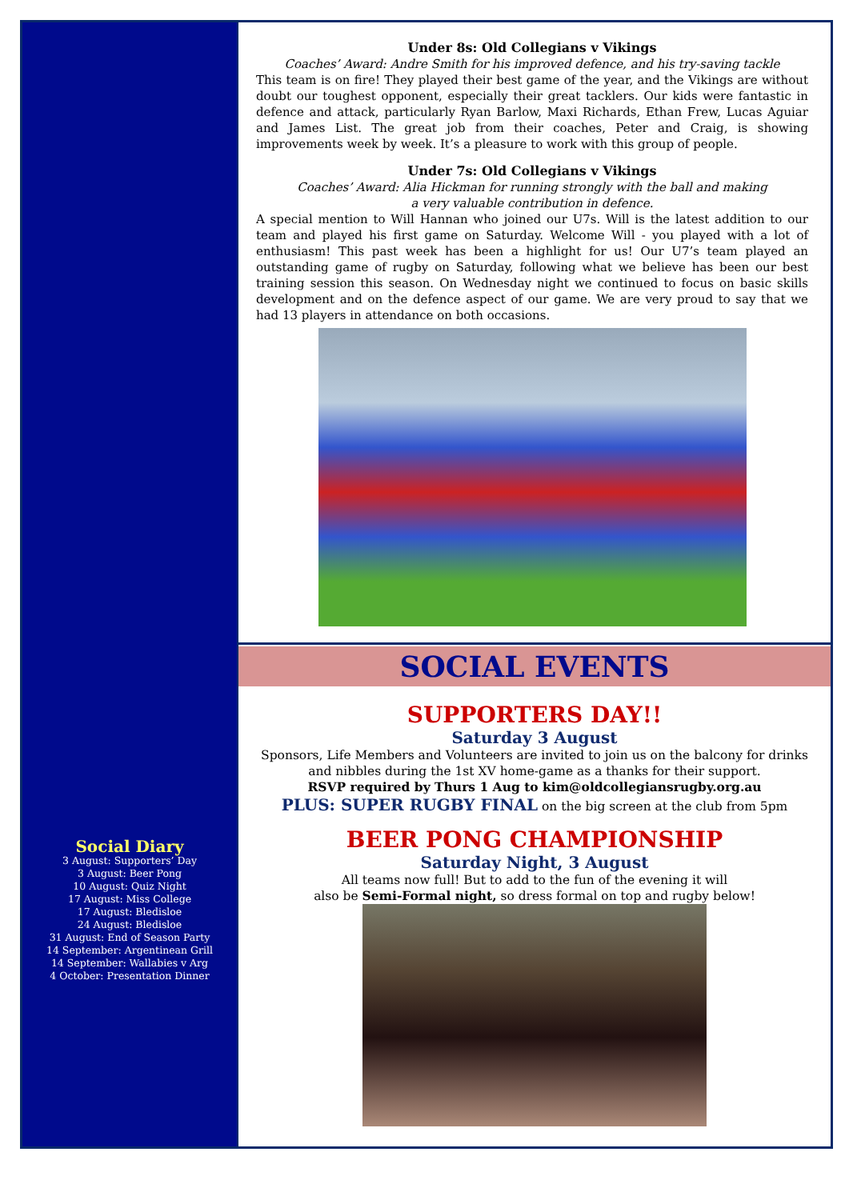Social Diary
3 August: Supporters’ Day
3 August: Beer Pong
10 August: Quiz Night
17 August: Miss College
17 August: Bledisloe
24 August: Bledisloe
31 August: End of Season Party
14 September: Argentinean Grill
14 September: Wallabies v Arg
4 October: Presentation Dinner
Under 8s: Old Collegians v Vikings
Coaches’ Award: Andre Smith for his improved defence, and his try-saving tackle
This team is on fire! They played their best game of the year, and the Vikings are without doubt our toughest opponent, especially their great tacklers. Our kids were fantastic in defence and attack, particularly Ryan Barlow, Maxi Richards, Ethan Frew, Lucas Aguiar and James List. The great job from their coaches, Peter and Craig, is showing improvements week by week. It’s a pleasure to work with this group of people.
Under 7s: Old Collegians v Vikings
Coaches’ Award: Alia Hickman for running strongly with the ball and making
a very valuable contribution in defence.
A special mention to Will Hannan who joined our U7s. Will is the latest addition to our team and played his first game on Saturday. Welcome Will - you played with a lot of enthusiasm! This past week has been a highlight for us! Our U7’s team played an outstanding game of rugby on Saturday, following what we believe has been our best training session this season. On Wednesday night we continued to focus on basic skills development and on the defence aspect of our game. We are very proud to say that we had 13 players in attendance on both occasions.
SOCIAL EVENTS
SUPPORTERS DAY!!
Saturday 3 August
Sponsors, Life Members and Volunteers are invited to join us on the balcony for drinks
and nibbles during the 1st XV home-game as a thanks for their support.
RSVP required by Thurs 1 Aug to kim@oldcollegiansrugby.org.au
PLUS: SUPER RUGBY FINAL on the big screen at the club from 5pm
BEER PONG CHAMPIONSHIP
Saturday Night, 3 August
All teams now full! But to add to the fun of the evening it will
also be Semi-Formal night, so dress formal on top and rugby below!